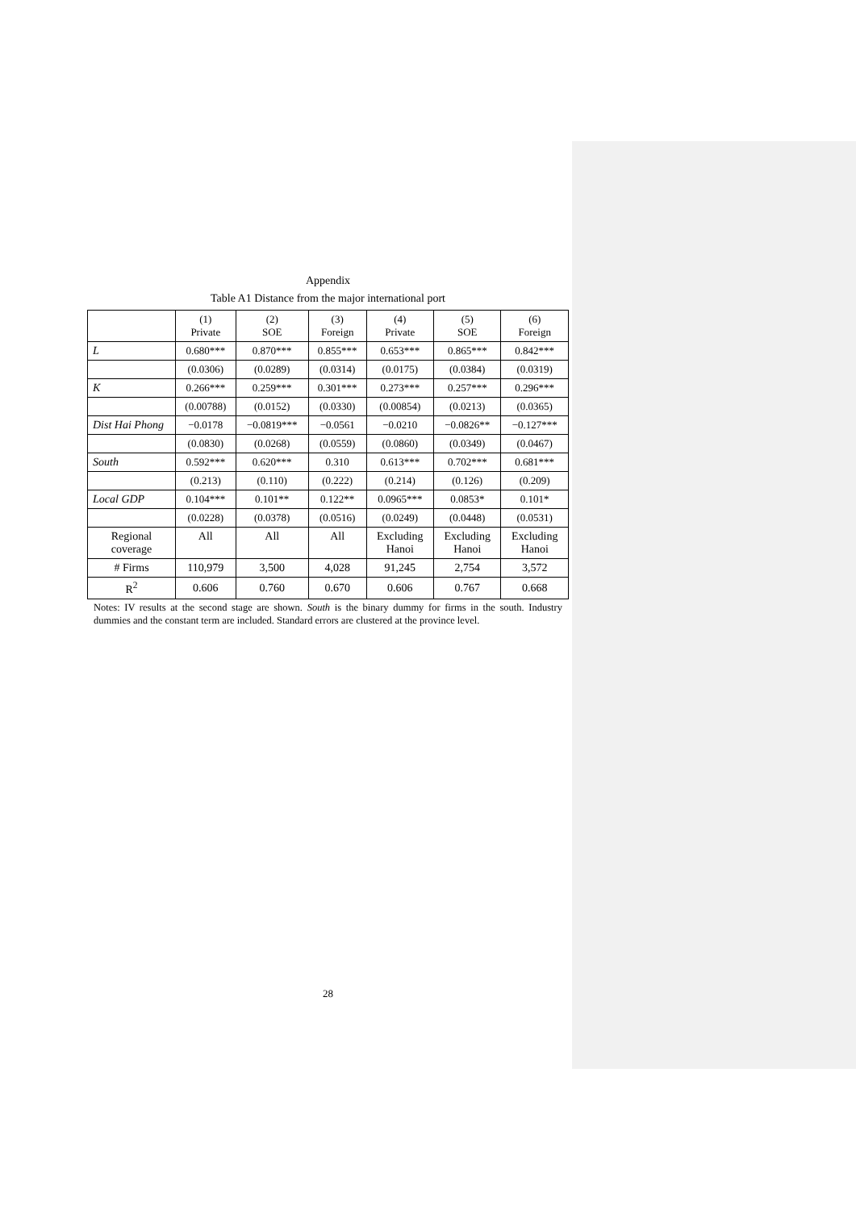Appendix
Table A1 Distance from the major international port
| | (1) Private | (2) SOE | (3) Foreign | (4) Private | (5) SOE | (6) Foreign |
| --- | --- | --- | --- | --- | --- | --- |
| L | 0.680*** | 0.870*** | 0.855*** | 0.653*** | 0.865*** | 0.842*** |
| | (0.0306) | (0.0289) | (0.0314) | (0.0175) | (0.0384) | (0.0319) |
| K | 0.266*** | 0.259*** | 0.301*** | 0.273*** | 0.257*** | 0.296*** |
| | (0.00788) | (0.0152) | (0.0330) | (0.00854) | (0.0213) | (0.0365) |
| Dist Hai Phong | −0.0178 | −0.0819*** | −0.0561 | −0.0210 | −0.0826** | −0.127*** |
| | (0.0830) | (0.0268) | (0.0559) | (0.0860) | (0.0349) | (0.0467) |
| South | 0.592*** | 0.620*** | 0.310 | 0.613*** | 0.702*** | 0.681*** |
| | (0.213) | (0.110) | (0.222) | (0.214) | (0.126) | (0.209) |
| Local GDP | 0.104*** | 0.101** | 0.122** | 0.0965*** | 0.0853* | 0.101* |
| | (0.0228) | (0.0378) | (0.0516) | (0.0249) | (0.0448) | (0.0531) |
| Regional coverage | All | All | All | Excluding Hanoi | Excluding Hanoi | Excluding Hanoi |
| # Firms | 110,979 | 3,500 | 4,028 | 91,245 | 2,754 | 3,572 |
| R<sup>2</sup> | 0.606 | 0.760 | 0.670 | 0.606 | 0.767 | 0.668 |
Notes: IV results at the second stage are shown. South is the binary dummy for firms in the south. Industry dummies and the constant term are included. Standard errors are clustered at the province level.
28